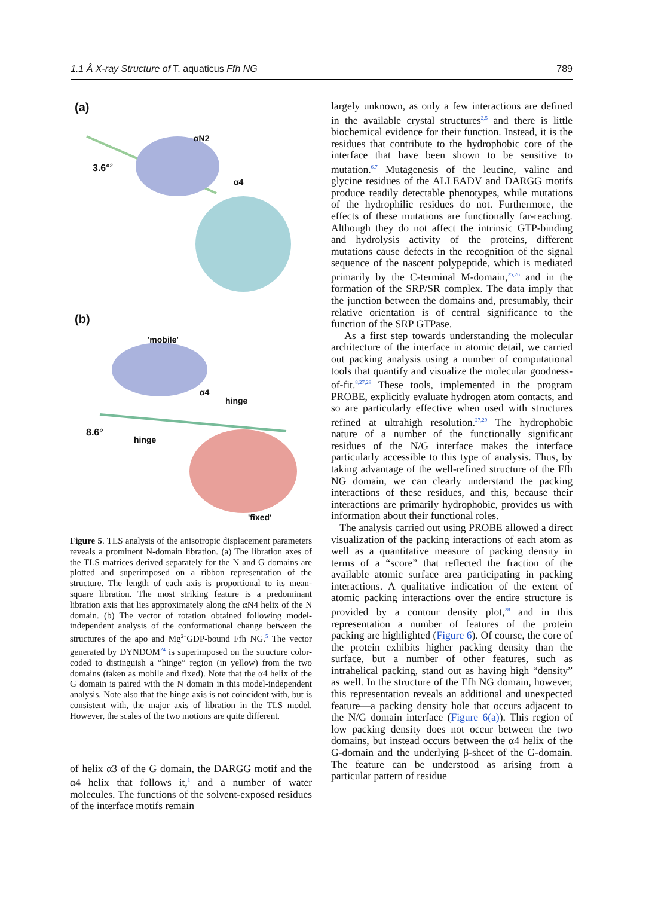1.1 Å X-ray Structure of T. aquaticus Ffh NG 789
(a)
αN2
3.6°<sup>2</sup>
α4
(b)
'mobile'
α4
hinge
8.6°
hinge
'fixed'
Figure 5. TLS analysis of the anisotropic displacement parameters reveals a prominent N-domain libration. (a) The libration axes of the TLS matrices derived separately for the N and G domains are plotted and superimposed on a ribbon representation of the structure. The length of each axis is proportional to its mean-square libration. The most striking feature is a predominant libration axis that lies approximately along the αN4 helix of the N domain. (b) The vector of rotation obtained following model-independent analysis of the conformational change between the structures of the apo and Mg<sup>2+</sup>GDP-bound Ffh NG.<sup>5</sup> The vector generated by DYNDOM<sup>24</sup> is superimposed on the structure color-coded to distinguish a “hinge” region (in yellow) from the two domains (taken as mobile and fixed). Note that the α4 helix of the G domain is paired with the N domain in this model-independent analysis. Note also that the hinge axis is not coincident with, but is consistent with, the major axis of libration in the TLS model. However, the scales of the two motions are quite different.
of helix α3 of the G domain, the DARGG motif and the α4 helix that follows it,<sup>1</sup> and a number of water molecules. The functions of the solvent-exposed residues of the interface motifs remain
largely unknown, as only a few interactions are defined in the available crystal structures<sup>2,5</sup> and there is little biochemical evidence for their function. Instead, it is the residues that contribute to the hydrophobic core of the interface that have been shown to be sensitive to mutation.<sup>6,7</sup> Mutagenesis of the leucine, valine and glycine residues of the ALLEADV and DARGG motifs produce readily detectable phenotypes, while mutations of the hydrophilic residues do not. Furthermore, the effects of these mutations are functionally far-reaching. Although they do not affect the intrinsic GTP-binding and hydrolysis activity of the proteins, different mutations cause defects in the recognition of the signal sequence of the nascent polypeptide, which is mediated primarily by the C-terminal M-domain,<sup>25,26</sup> and in the formation of the SRP/SR complex. The data imply that the junction between the domains and, presumably, their relative orientation is of central significance to the function of the SRP GTPase.
As a first step towards understanding the molecular architecture of the interface in atomic detail, we carried out packing analysis using a number of computational tools that quantify and visualize the molecular goodness-of-fit.<sup>8,27,28</sup> These tools, implemented in the program PROBE, explicitly evaluate hydrogen atom contacts, and so are particularly effective when used with structures refined at ultrahigh resolution.<sup>27,29</sup> The hydrophobic nature of a number of the functionally significant residues of the N/G interface makes the interface particularly accessible to this type of analysis. Thus, by taking advantage of the well-refined structure of the Ffh NG domain, we can clearly understand the packing interactions of these residues, and this, because their interactions are primarily hydrophobic, provides us with information about their functional roles.
The analysis carried out using PROBE allowed a direct visualization of the packing interactions of each atom as well as a quantitative measure of packing density in terms of a “score” that reflected the fraction of the available atomic surface area participating in packing interactions. A qualitative indication of the extent of atomic packing interactions over the entire structure is provided by a contour density plot,<sup>28</sup> and in this representation a number of features of the protein packing are highlighted (Figure 6). Of course, the core of the protein exhibits higher packing density than the surface, but a number of other features, such as intrahelical packing, stand out as having high “density” as well. In the structure of the Ffh NG domain, however, this representation reveals an additional and unexpected feature—a packing density hole that occurs adjacent to the N/G domain interface (Figure 6(a)). This region of low packing density does not occur between the two domains, but instead occurs between the α4 helix of the G-domain and the underlying β-sheet of the G-domain. The feature can be understood as arising from a particular pattern of residue